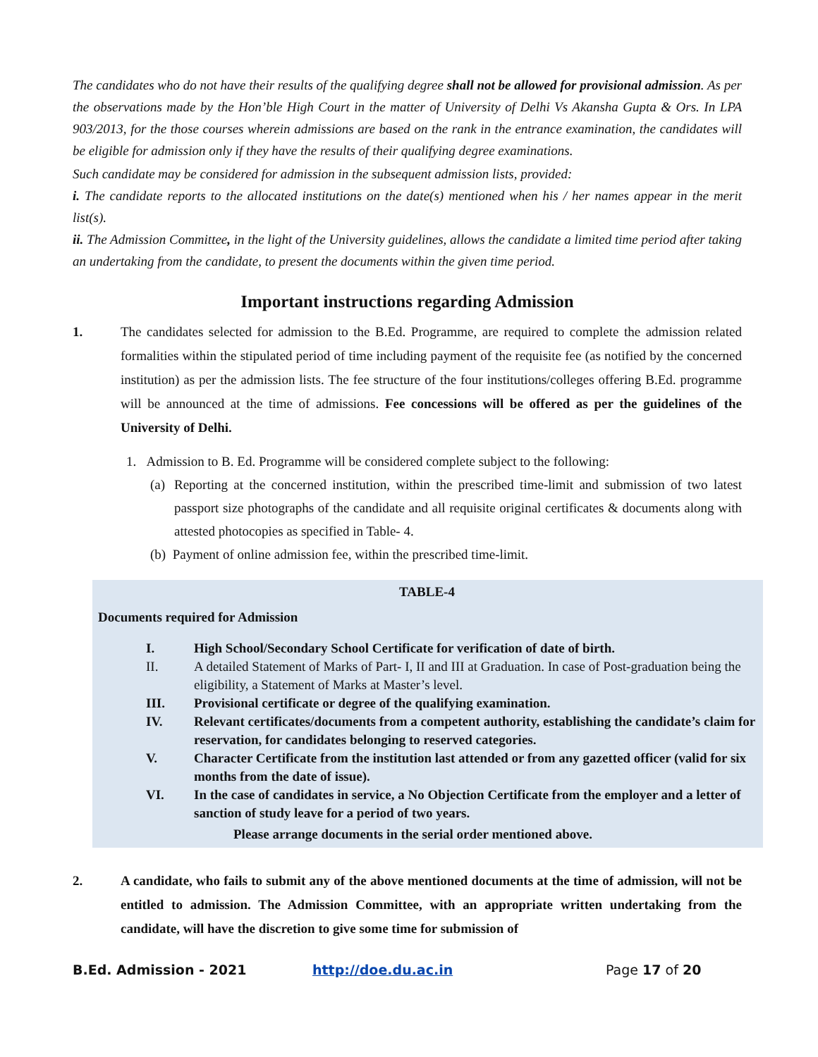The candidates who do not have their results of the qualifying degree shall not be allowed for provisional admission. As per the observations made by the Hon’ble High Court in the matter of University of Delhi Vs Akansha Gupta & Ors. In LPA 903/2013, for the those courses wherein admissions are based on the rank in the entrance examination, the candidates will be eligible for admission only if they have the results of their qualifying degree examinations.
Such candidate may be considered for admission in the subsequent admission lists, provided:
i. The candidate reports to the allocated institutions on the date(s) mentioned when his / her names appear in the merit list(s).
ii. The Admission Committee, in the light of the University guidelines, allows the candidate a limited time period after taking an undertaking from the candidate, to present the documents within the given time period.
Important instructions regarding Admission
1. The candidates selected for admission to the B.Ed. Programme, are required to complete the admission related formalities within the stipulated period of time including payment of the requisite fee (as notified by the concerned institution) as per the admission lists. The fee structure of the four institutions/colleges offering B.Ed. programme will be announced at the time of admissions. Fee concessions will be offered as per the guidelines of the University of Delhi.
1. Admission to B. Ed. Programme will be considered complete subject to the following:
(a) Reporting at the concerned institution, within the prescribed time-limit and submission of two latest passport size photographs of the candidate and all requisite original certificates & documents along with attested photocopies as specified in Table- 4.
(b) Payment of online admission fee, within the prescribed time-limit.
TABLE-4
Documents required for Admission
| I. | High School/Secondary School Certificate for verification of date of birth. |
| II. | A detailed Statement of Marks of Part- I, II and III at Graduation. In case of Post-graduation being the eligibility, a Statement of Marks at Master’s level. |
| III. | Provisional certificate or degree of the qualifying examination. |
| IV. | Relevant certificates/documents from a competent authority, establishing the candidate’s claim for reservation, for candidates belonging to reserved categories. |
| V. | Character Certificate from the institution last attended or from any gazetted officer (valid for six months from the date of issue). |
| VI. | In the case of candidates in service, a No Objection Certificate from the employer and a letter of sanction of study leave for a period of two years. |
Please arrange documents in the serial order mentioned above.
2. A candidate, who fails to submit any of the above mentioned documents at the time of admission, will not be entitled to admission. The Admission Committee, with an appropriate written undertaking from the candidate, will have the discretion to give some time for submission of
B.Ed. Admission - 2021 http://doe.du.ac.in Page 17 of 20